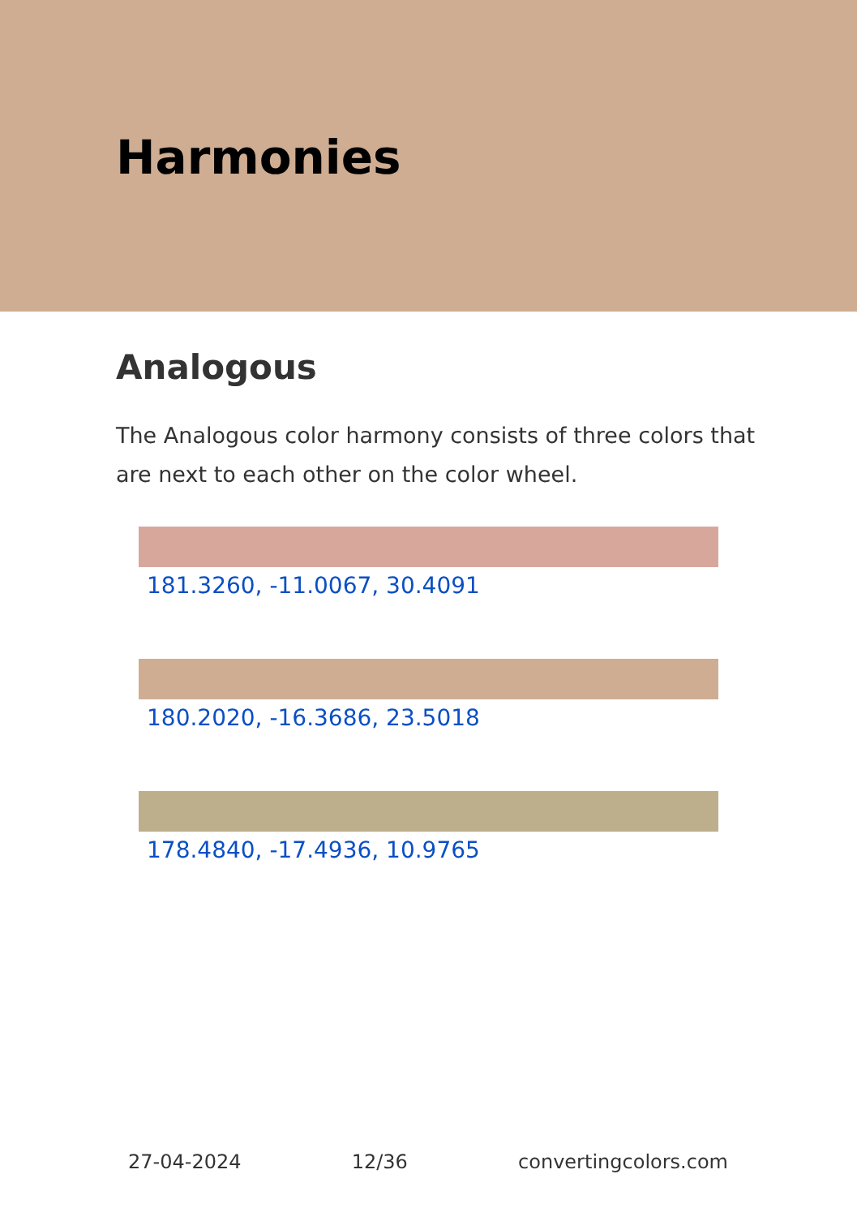Harmonies
Analogous
The Analogous color harmony consists of three colors that are next to each other on the color wheel.
181.3260, -11.0067, 30.4091
180.2020, -16.3686, 23.5018
178.4840, -17.4936, 10.9765
27-04-2024 12/36 convertingcolors.com